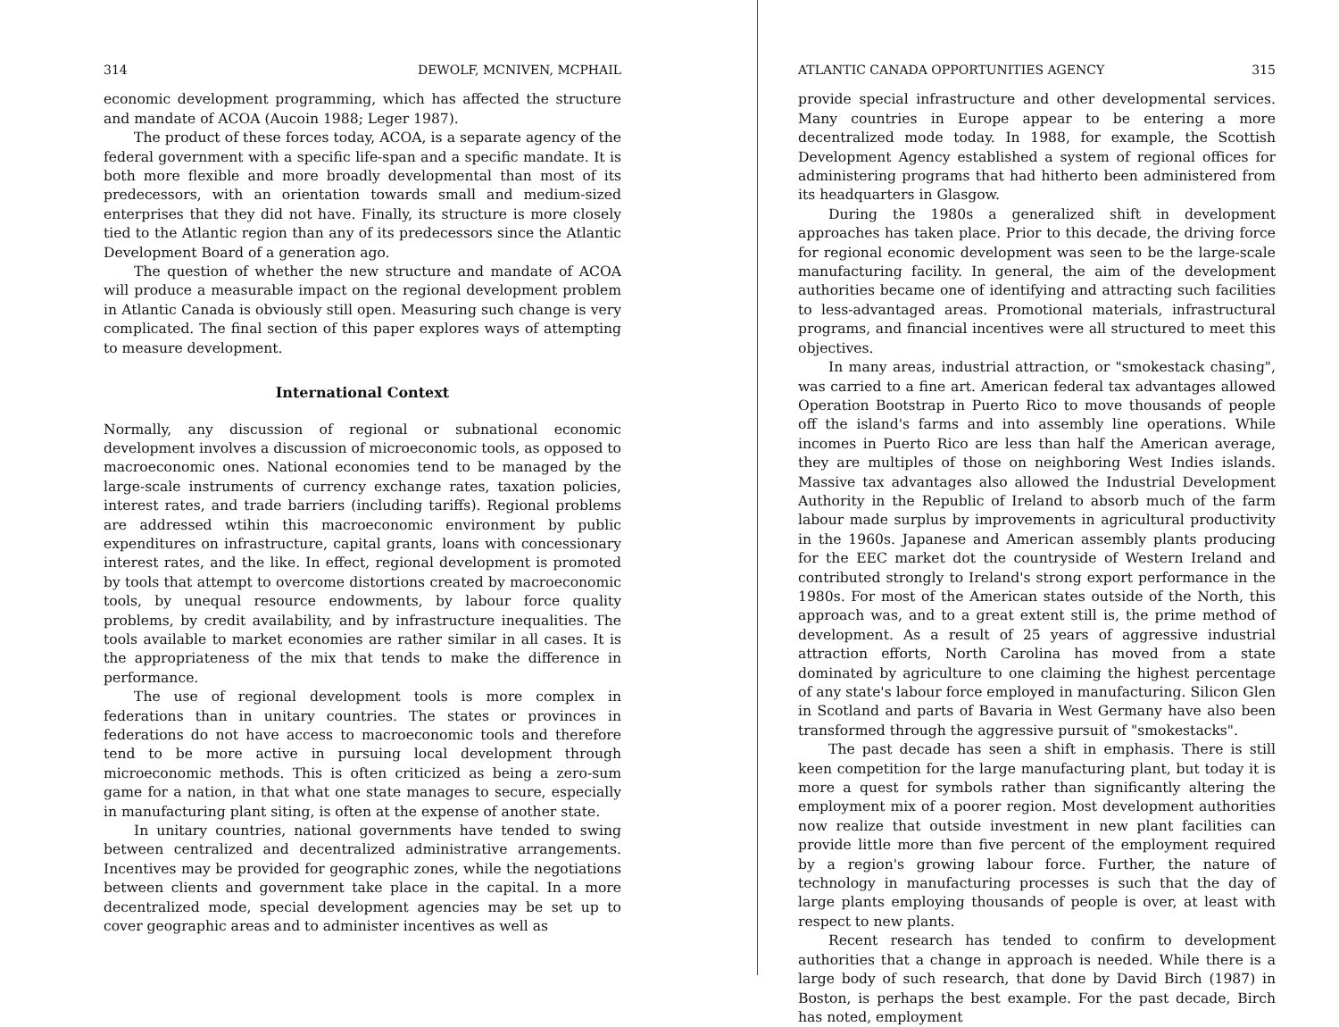314 DEWOLF, MCNIVEN, MCPHAIL
economic development programming, which has affected the structure and mandate of ACOA (Aucoin 1988; Leger 1987).
The product of these forces today, ACOA, is a separate agency of the federal government with a specific life-span and a specific mandate. It is both more flexible and more broadly developmental than most of its predecessors, with an orientation towards small and medium-sized enterprises that they did not have. Finally, its structure is more closely tied to the Atlantic region than any of its predecessors since the Atlantic Development Board of a generation ago.
The question of whether the new structure and mandate of ACOA will produce a measurable impact on the regional development problem in Atlantic Canada is obviously still open. Measuring such change is very complicated. The final section of this paper explores ways of attempting to measure development.
International Context
Normally, any discussion of regional or subnational economic development involves a discussion of microeconomic tools, as opposed to macroeconomic ones. National economies tend to be managed by the large-scale instruments of currency exchange rates, taxation policies, interest rates, and trade barriers (including tariffs). Regional problems are addressed wtihin this macroeconomic environment by public expenditures on infrastructure, capital grants, loans with concessionary interest rates, and the like. In effect, regional development is promoted by tools that attempt to overcome distortions created by macroeconomic tools, by unequal resource endowments, by labour force quality problems, by credit availability, and by infrastructure inequalities. The tools available to market economies are rather similar in all cases. It is the appropriateness of the mix that tends to make the difference in performance.
The use of regional development tools is more complex in federations than in unitary countries. The states or provinces in federations do not have access to macroeconomic tools and therefore tend to be more active in pursuing local development through microeconomic methods. This is often criticized as being a zero-sum game for a nation, in that what one state manages to secure, especially in manufacturing plant siting, is often at the expense of another state.
In unitary countries, national governments have tended to swing between centralized and decentralized administrative arrangements. Incentives may be provided for geographic zones, while the negotiations between clients and government take place in the capital. In a more decentralized mode, special development agencies may be set up to cover geographic areas and to administer incentives as well as
ATLANTIC CANADA OPPORTUNITIES AGENCY 315
provide special infrastructure and other developmental services. Many countries in Europe appear to be entering a more decentralized mode today. In 1988, for example, the Scottish Development Agency established a system of regional offices for administering programs that had hitherto been administered from its headquarters in Glasgow.
During the 1980s a generalized shift in development approaches has taken place. Prior to this decade, the driving force for regional economic development was seen to be the large-scale manufacturing facility. In general, the aim of the development authorities became one of identifying and attracting such facilities to less-advantaged areas. Promotional materials, infrastructural programs, and financial incentives were all structured to meet this objectives.
In many areas, industrial attraction, or "smokestack chasing", was carried to a fine art. American federal tax advantages allowed Operation Bootstrap in Puerto Rico to move thousands of people off the island's farms and into assembly line operations. While incomes in Puerto Rico are less than half the American average, they are multiples of those on neighboring West Indies islands. Massive tax advantages also allowed the Industrial Development Authority in the Republic of Ireland to absorb much of the farm labour made surplus by improvements in agricultural productivity in the 1960s. Japanese and American assembly plants producing for the EEC market dot the countryside of Western Ireland and contributed strongly to Ireland's strong export performance in the 1980s. For most of the American states outside of the North, this approach was, and to a great extent still is, the prime method of development. As a result of 25 years of aggressive industrial attraction efforts, North Carolina has moved from a state dominated by agriculture to one claiming the highest percentage of any state's labour force employed in manufacturing. Silicon Glen in Scotland and parts of Bavaria in West Germany have also been transformed through the aggressive pursuit of "smokestacks".
The past decade has seen a shift in emphasis. There is still keen competition for the large manufacturing plant, but today it is more a quest for symbols rather than significantly altering the employment mix of a poorer region. Most development authorities now realize that outside investment in new plant facilities can provide little more than five percent of the employment required by a region's growing labour force. Further, the nature of technology in manufacturing processes is such that the day of large plants employing thousands of people is over, at least with respect to new plants.
Recent research has tended to confirm to development authorities that a change in approach is needed. While there is a large body of such research, that done by David Birch (1987) in Boston, is perhaps the best example. For the past decade, Birch has noted, employment